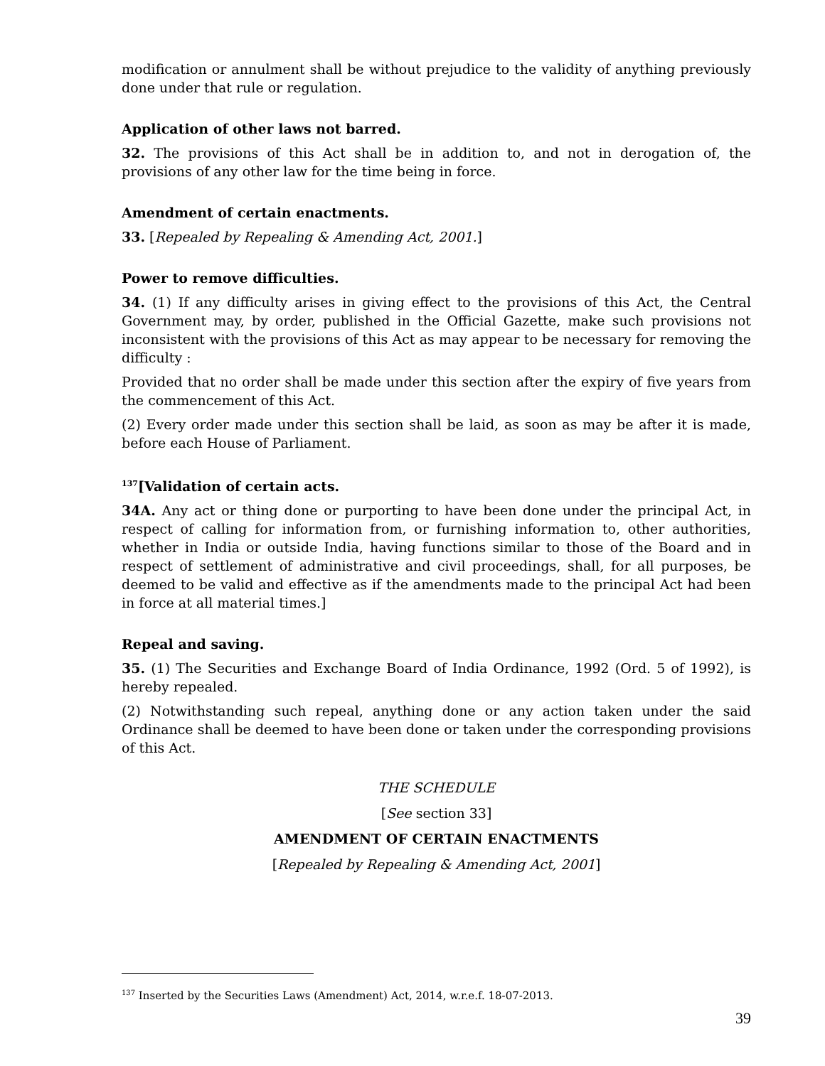modification or annulment shall be without prejudice to the validity of anything previously done under that rule or regulation.
Application of other laws not barred.
32. The provisions of this Act shall be in addition to, and not in derogation of, the provisions of any other law for the time being in force.
Amendment of certain enactments.
33. [Repealed by Repealing & Amending Act, 2001.]
Power to remove difficulties.
34. (1) If any difficulty arises in giving effect to the provisions of this Act, the Central Government may, by order, published in the Official Gazette, make such provisions not inconsistent with the provisions of this Act as may appear to be necessary for removing the difficulty :
Provided that no order shall be made under this section after the expiry of five years from the commencement of this Act.
(2) Every order made under this section shall be laid, as soon as may be after it is made, before each House of Parliament.
<sup>137</sup> [Validation of certain acts.
34A. Any act or thing done or purporting to have been done under the principal Act, in respect of calling for information from, or furnishing information to, other authorities, whether in India or outside India, having functions similar to those of the Board and in respect of settlement of administrative and civil proceedings, shall, for all purposes, be deemed to be valid and effective as if the amendments made to the principal Act had been in force at all material times.]
Repeal and saving.
35. (1) The Securities and Exchange Board of India Ordinance, 1992 (Ord. 5 of 1992), is hereby repealed.
(2) Notwithstanding such repeal, anything done or any action taken under the said Ordinance shall be deemed to have been done or taken under the corresponding provisions of this Act.
THE SCHEDULE
[See section 33]
AMENDMENT OF CERTAIN ENACTMENTS
[Repealed by Repealing & Amending Act, 2001]
<sup>137</sup> Inserted by the Securities Laws (Amendment) Act, 2014, w.r.e.f. 18-07-2013.
39